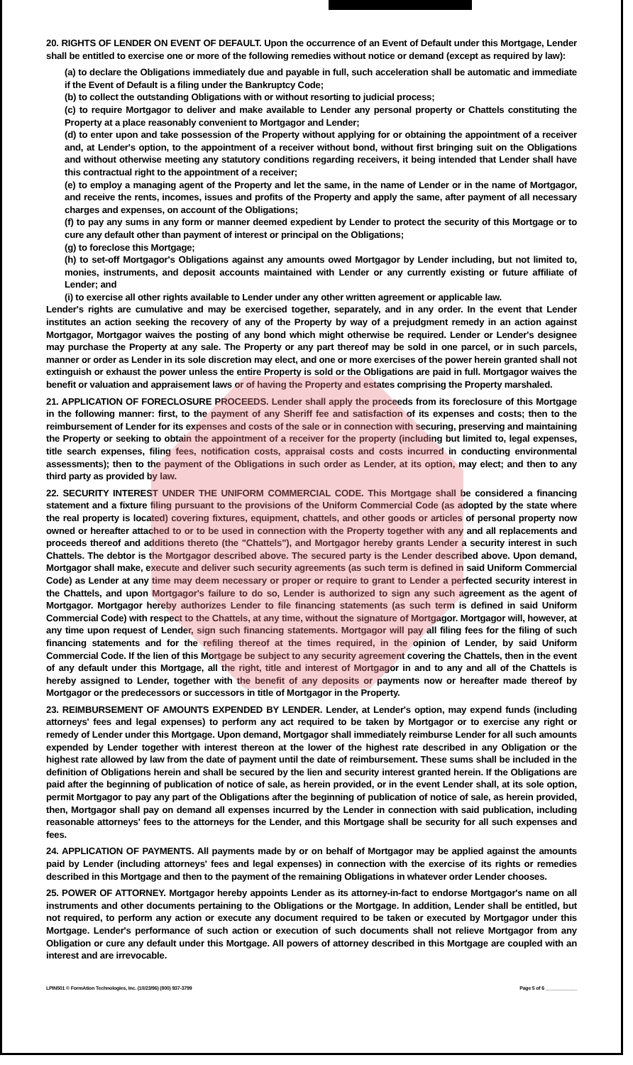20. RIGHTS OF LENDER ON EVENT OF DEFAULT. Upon the occurrence of an Event of Default under this Mortgage, Lender shall be entitled to exercise one or more of the following remedies without notice or demand (except as required by law):
(a) to declare the Obligations immediately due and payable in full, such acceleration shall be automatic and immediate if the Event of Default is a filing under the Bankruptcy Code;
(b) to collect the outstanding Obligations with or without resorting to judicial process;
(c) to require Mortgagor to deliver and make available to Lender any personal property or Chattels constituting the Property at a place reasonably convenient to Mortgagor and Lender;
(d) to enter upon and take possession of the Property without applying for or obtaining the appointment of a receiver and, at Lender's option, to the appointment of a receiver without bond, without first bringing suit on the Obligations and without otherwise meeting any statutory conditions regarding receivers, it being intended that Lender shall have this contractual right to the appointment of a receiver;
(e) to employ a managing agent of the Property and let the same, in the name of Lender or in the name of Mortgagor, and receive the rents, incomes, issues and profits of the Property and apply the same, after payment of all necessary charges and expenses, on account of the Obligations;
(f) to pay any sums in any form or manner deemed expedient by Lender to protect the security of this Mortgage or to cure any default other than payment of interest or principal on the Obligations;
(g) to foreclose this Mortgage;
(h) to set-off Mortgagor's Obligations against any amounts owed Mortgagor by Lender including, but not limited to, monies, instruments, and deposit accounts maintained with Lender or any currently existing or future affiliate of Lender; and
(i) to exercise all other rights available to Lender under any other written agreement or applicable law.
Lender's rights are cumulative and may be exercised together, separately, and in any order. In the event that Lender institutes an action seeking the recovery of any of the Property by way of a prejudgment remedy in an action against Mortgagor, Mortgagor waives the posting of any bond which might otherwise be required. Lender or Lender's designee may purchase the Property at any sale. The Property or any part thereof may be sold in one parcel, or in such parcels, manner or order as Lender in its sole discretion may elect, and one or more exercises of the power herein granted shall not extinguish or exhaust the power unless the entire Property is sold or the Obligations are paid in full. Mortgagor waives the benefit or valuation and appraisement laws or of having the Property and estates comprising the Property marshaled.
21. APPLICATION OF FORECLOSURE PROCEEDS. Lender shall apply the proceeds from its foreclosure of this Mortgage in the following manner: first, to the payment of any Sheriff fee and satisfaction of its expenses and costs; then to the reimbursement of Lender for its expenses and costs of the sale or in connection with securing, preserving and maintaining the Property or seeking to obtain the appointment of a receiver for the property (including but limited to, legal expenses, title search expenses, filing fees, notification costs, appraisal costs and costs incurred in conducting environmental assessments); then to the payment of the Obligations in such order as Lender, at its option, may elect; and then to any third party as provided by law.
22. SECURITY INTEREST UNDER THE UNIFORM COMMERCIAL CODE. This Mortgage shall be considered a financing statement and a fixture filing pursuant to the provisions of the Uniform Commercial Code (as adopted by the state where the real property is located) covering fixtures, equipment, chattels, and other goods or articles of personal property now owned or hereafter attached to or to be used in connection with the Property together with any and all replacements and proceeds thereof and additions thereto (the "Chattels"), and Mortgagor hereby grants Lender a security interest in such Chattels. The debtor is the Mortgagor described above. The secured party is the Lender described above. Upon demand, Mortgagor shall make, execute and deliver such security agreements (as such term is defined in said Uniform Commercial Code) as Lender at any time may deem necessary or proper or require to grant to Lender a perfected security interest in the Chattels, and upon Mortgagor's failure to do so, Lender is authorized to sign any such agreement as the agent of Mortgagor. Mortgagor hereby authorizes Lender to file financing statements (as such term is defined in said Uniform Commercial Code) with respect to the Chattels, at any time, without the signature of Mortgagor. Mortgagor will, however, at any time upon request of Lender, sign such financing statements. Mortgagor will pay all filing fees for the filing of such financing statements and for the refiling thereof at the times required, in the opinion of Lender, by said Uniform Commercial Code. If the lien of this Mortgage be subject to any security agreement covering the Chattels, then in the event of any default under this Mortgage, all the right, title and interest of Mortgagor in and to any and all of the Chattels is hereby assigned to Lender, together with the benefit of any deposits or payments now or hereafter made thereof by Mortgagor or the predecessors or successors in title of Mortgagor in the Property.
23. REIMBURSEMENT OF AMOUNTS EXPENDED BY LENDER. Lender, at Lender's option, may expend funds (including attorneys' fees and legal expenses) to perform any act required to be taken by Mortgagor or to exercise any right or remedy of Lender under this Mortgage. Upon demand, Mortgagor shall immediately reimburse Lender for all such amounts expended by Lender together with interest thereon at the lower of the highest rate described in any Obligation or the highest rate allowed by law from the date of payment until the date of reimbursement. These sums shall be included in the definition of Obligations herein and shall be secured by the lien and security interest granted herein. If the Obligations are paid after the beginning of publication of notice of sale, as herein provided, or in the event Lender shall, at its sole option, permit Mortgagor to pay any part of the Obligations after the beginning of publication of notice of sale, as herein provided, then, Mortgagor shall pay on demand all expenses incurred by the Lender in connection with said publication, including reasonable attorneys' fees to the attorneys for the Lender, and this Mortgage shall be security for all such expenses and fees.
24. APPLICATION OF PAYMENTS. All payments made by or on behalf of Mortgagor may be applied against the amounts paid by Lender (including attorneys' fees and legal expenses) in connection with the exercise of its rights or remedies described in this Mortgage and then to the payment of the remaining Obligations in whatever order Lender chooses.
25. POWER OF ATTORNEY. Mortgagor hereby appoints Lender as its attorney-in-fact to endorse Mortgagor's name on all instruments and other documents pertaining to the Obligations or the Mortgage. In addition, Lender shall be entitled, but not required, to perform any action or execute any document required to be taken or executed by Mortgagor under this Mortgage. Lender's performance of such action or execution of such documents shall not relieve Mortgagor from any Obligation or cure any default under this Mortgage. All powers of attorney described in this Mortgage are coupled with an interest and are irrevocable.
LPIN501 © FormAtion Technologies, Inc. (10/23/96) (800) 937-3799 Page 5 of 6 ____________